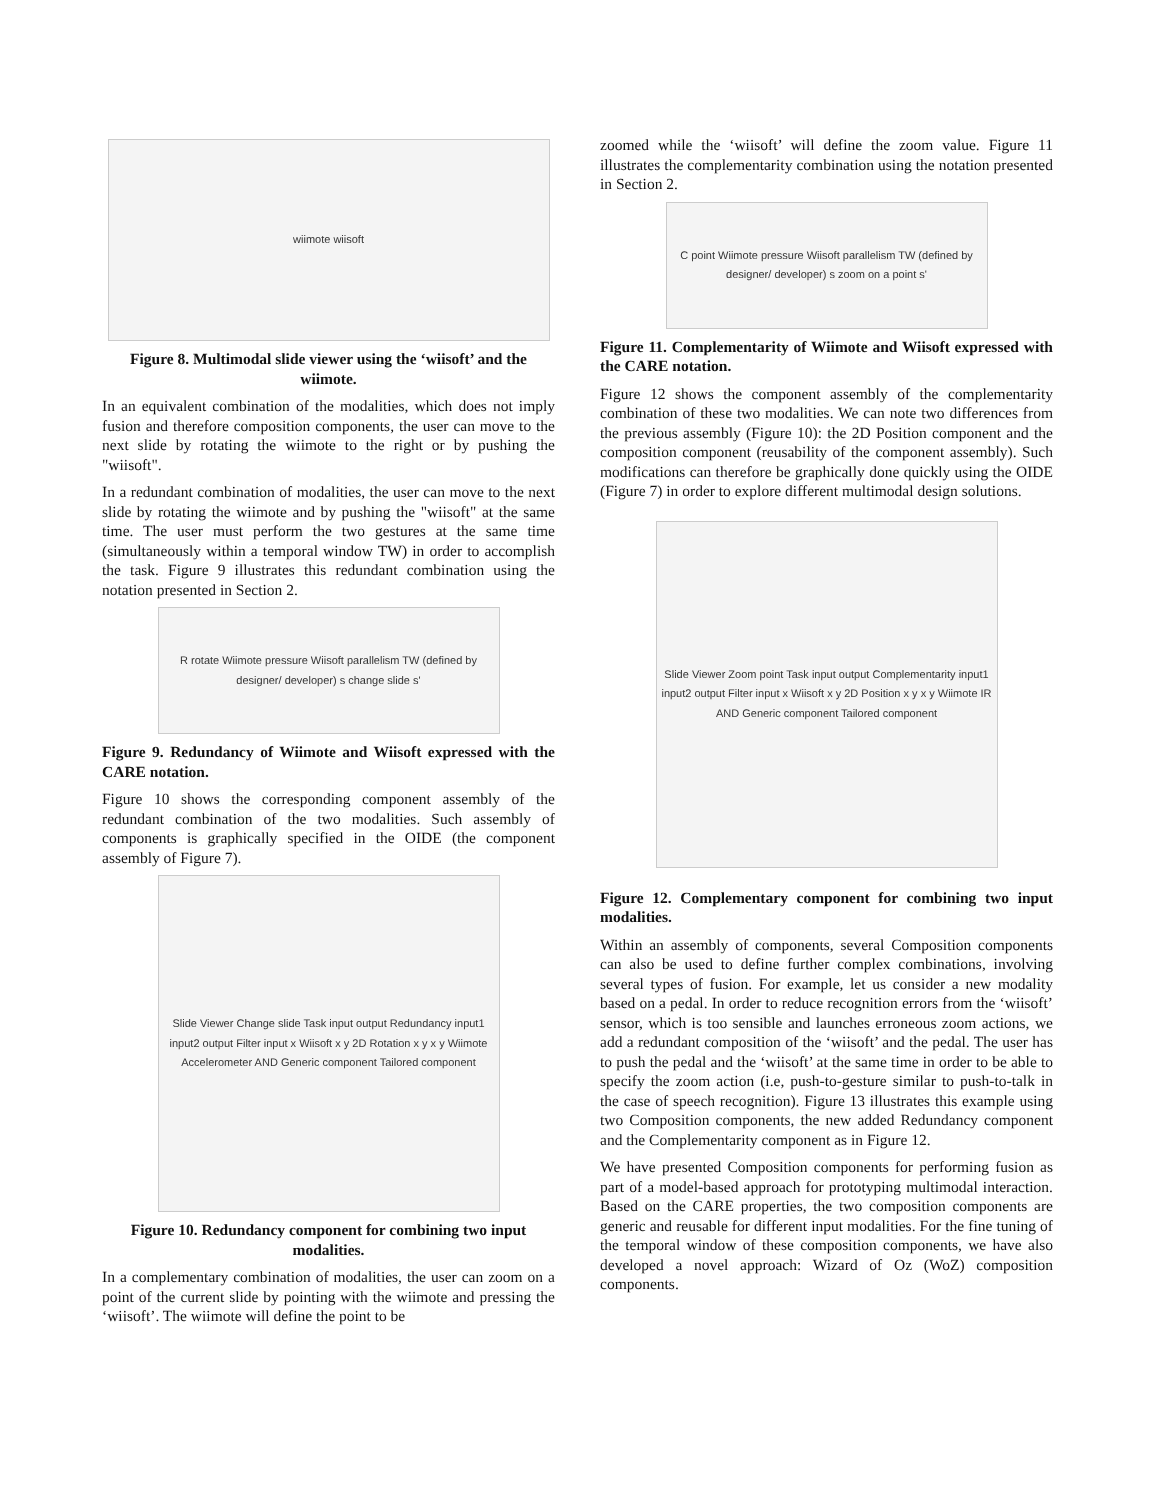wiimote wiisoft
Figure 8. Multimodal slide viewer using the ‘wiisoft’ and the wiimote.
In an equivalent combination of the modalities, which does not imply fusion and therefore composition components, the user can move to the next slide by rotating the wiimote to the right or by pushing the "wiisoft".
In a redundant combination of modalities, the user can move to the next slide by rotating the wiimote and by pushing the "wiisoft" at the same time. The user must perform the two gestures at the same time (simultaneously within a temporal window TW) in order to accomplish the task. Figure 9 illustrates this redundant combination using the notation presented in Section 2.
R rotate Wiimote pressure Wiisoft parallelism TW (defined by designer/ developer) s change slide s'
Figure 9. Redundancy of Wiimote and Wiisoft expressed with the CARE notation.
Figure 10 shows the corresponding component assembly of the redundant combination of the two modalities. Such assembly of components is graphically specified in the OIDE (the component assembly of Figure 7).
Slide Viewer Change slide Task input output Redundancy input1 input2 output Filter input x Wiisoft x y 2D Rotation x y x y Wiimote Accelerometer AND Generic component Tailored component
Figure 10. Redundancy component for combining two input modalities.
In a complementary combination of modalities, the user can zoom on a point of the current slide by pointing with the wiimote and pressing the ‘wiisoft’. The wiimote will define the point to be
zoomed while the ‘wiisoft’ will define the zoom value. Figure 11 illustrates the complementarity combination using the notation presented in Section 2.
C point Wiimote pressure Wiisoft parallelism TW (defined by designer/ developer) s zoom on a point s'
Figure 11. Complementarity of Wiimote and Wiisoft expressed with the CARE notation.
Figure 12 shows the component assembly of the complementarity combination of these two modalities. We can note two differences from the previous assembly (Figure 10): the 2D Position component and the composition component (reusability of the component assembly). Such modifications can therefore be graphically done quickly using the OIDE (Figure 7) in order to explore different multimodal design solutions.
Slide Viewer Zoom point Task input output Complementarity input1 input2 output Filter input x Wiisoft x y 2D Position x y x y Wiimote IR AND Generic component Tailored component
Figure 12. Complementary component for combining two input modalities.
Within an assembly of components, several Composition components can also be used to define further complex combinations, involving several types of fusion. For example, let us consider a new modality based on a pedal. In order to reduce recognition errors from the ‘wiisoft’ sensor, which is too sensible and launches erroneous zoom actions, we add a redundant composition of the ‘wiisoft’ and the pedal. The user has to push the pedal and the ‘wiisoft’ at the same time in order to be able to specify the zoom action (i.e, push-to-gesture similar to push-to-talk in the case of speech recognition). Figure 13 illustrates this example using two Composition components, the new added Redundancy component and the Complementarity component as in Figure 12.
We have presented Composition components for performing fusion as part of a model-based approach for prototyping multimodal interaction. Based on the CARE properties, the two composition components are generic and reusable for different input modalities. For the fine tuning of the temporal window of these composition components, we have also developed a novel approach: Wizard of Oz (WoZ) composition components.